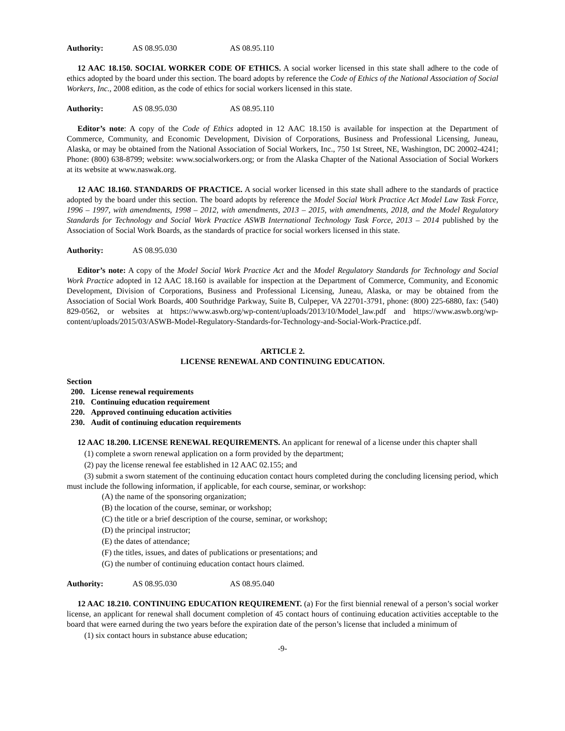Authority: AS 08.95.030 AS 08.95.110
12 AAC 18.150. SOCIAL WORKER CODE OF ETHICS. A social worker licensed in this state shall adhere to the code of ethics adopted by the board under this section. The board adopts by reference the Code of Ethics of the National Association of Social Workers, Inc., 2008 edition, as the code of ethics for social workers licensed in this state.
Authority: AS 08.95.030 AS 08.95.110
Editor’s note: A copy of the Code of Ethics adopted in 12 AAC 18.150 is available for inspection at the Department of Commerce, Community, and Economic Development, Division of Corporations, Business and Professional Licensing, Juneau, Alaska, or may be obtained from the National Association of Social Workers, Inc., 750 1st Street, NE, Washington, DC 20002-4241; Phone: (800) 638-8799; website: www.socialworkers.org; or from the Alaska Chapter of the National Association of Social Workers at its website at www.naswak.org.
12 AAC 18.160. STANDARDS OF PRACTICE. A social worker licensed in this state shall adhere to the standards of practice adopted by the board under this section. The board adopts by reference the Model Social Work Practice Act Model Law Task Force, 1996 – 1997, with amendments, 1998 – 2012, with amendments, 2013 – 2015, with amendments, 2018, and the Model Regulatory Standards for Technology and Social Work Practice ASWB International Technology Task Force, 2013 – 2014 published by the Association of Social Work Boards, as the standards of practice for social workers licensed in this state.
Authority: AS 08.95.030
Editor’s note: A copy of the Model Social Work Practice Act and the Model Regulatory Standards for Technology and Social Work Practice adopted in 12 AAC 18.160 is available for inspection at the Department of Commerce, Community, and Economic Development, Division of Corporations, Business and Professional Licensing, Juneau, Alaska, or may be obtained from the Association of Social Work Boards, 400 Southridge Parkway, Suite B, Culpeper, VA 22701-3791, phone: (800) 225-6880, fax: (540) 829-0562, or websites at https://www.aswb.org/wp-content/uploads/2013/10/Model_law.pdf and https://www.aswb.org/wp-content/uploads/2015/03/ASWB-Model-Regulatory-Standards-for-Technology-and-Social-Work-Practice.pdf.
ARTICLE 2.
LICENSE RENEWAL AND CONTINUING EDUCATION.
Section
200. License renewal requirements
210. Continuing education requirement
220. Approved continuing education activities
230. Audit of continuing education requirements
12 AAC 18.200. LICENSE RENEWAL REQUIREMENTS. An applicant for renewal of a license under this chapter shall
(1) complete a sworn renewal application on a form provided by the department;
(2) pay the license renewal fee established in 12 AAC 02.155; and
(3) submit a sworn statement of the continuing education contact hours completed during the concluding licensing period, which must include the following information, if applicable, for each course, seminar, or workshop:
(A) the name of the sponsoring organization;
(B) the location of the course, seminar, or workshop;
(C) the title or a brief description of the course, seminar, or workshop;
(D) the principal instructor;
(E) the dates of attendance;
(F) the titles, issues, and dates of publications or presentations; and
(G) the number of continuing education contact hours claimed.
Authority: AS 08.95.030 AS 08.95.040
12 AAC 18.210. CONTINUING EDUCATION REQUIREMENT. (a) For the first biennial renewal of a person’s social worker license, an applicant for renewal shall document completion of 45 contact hours of continuing education activities acceptable to the board that were earned during the two years before the expiration date of the person’s license that included a minimum of
(1) six contact hours in substance abuse education;
-9-